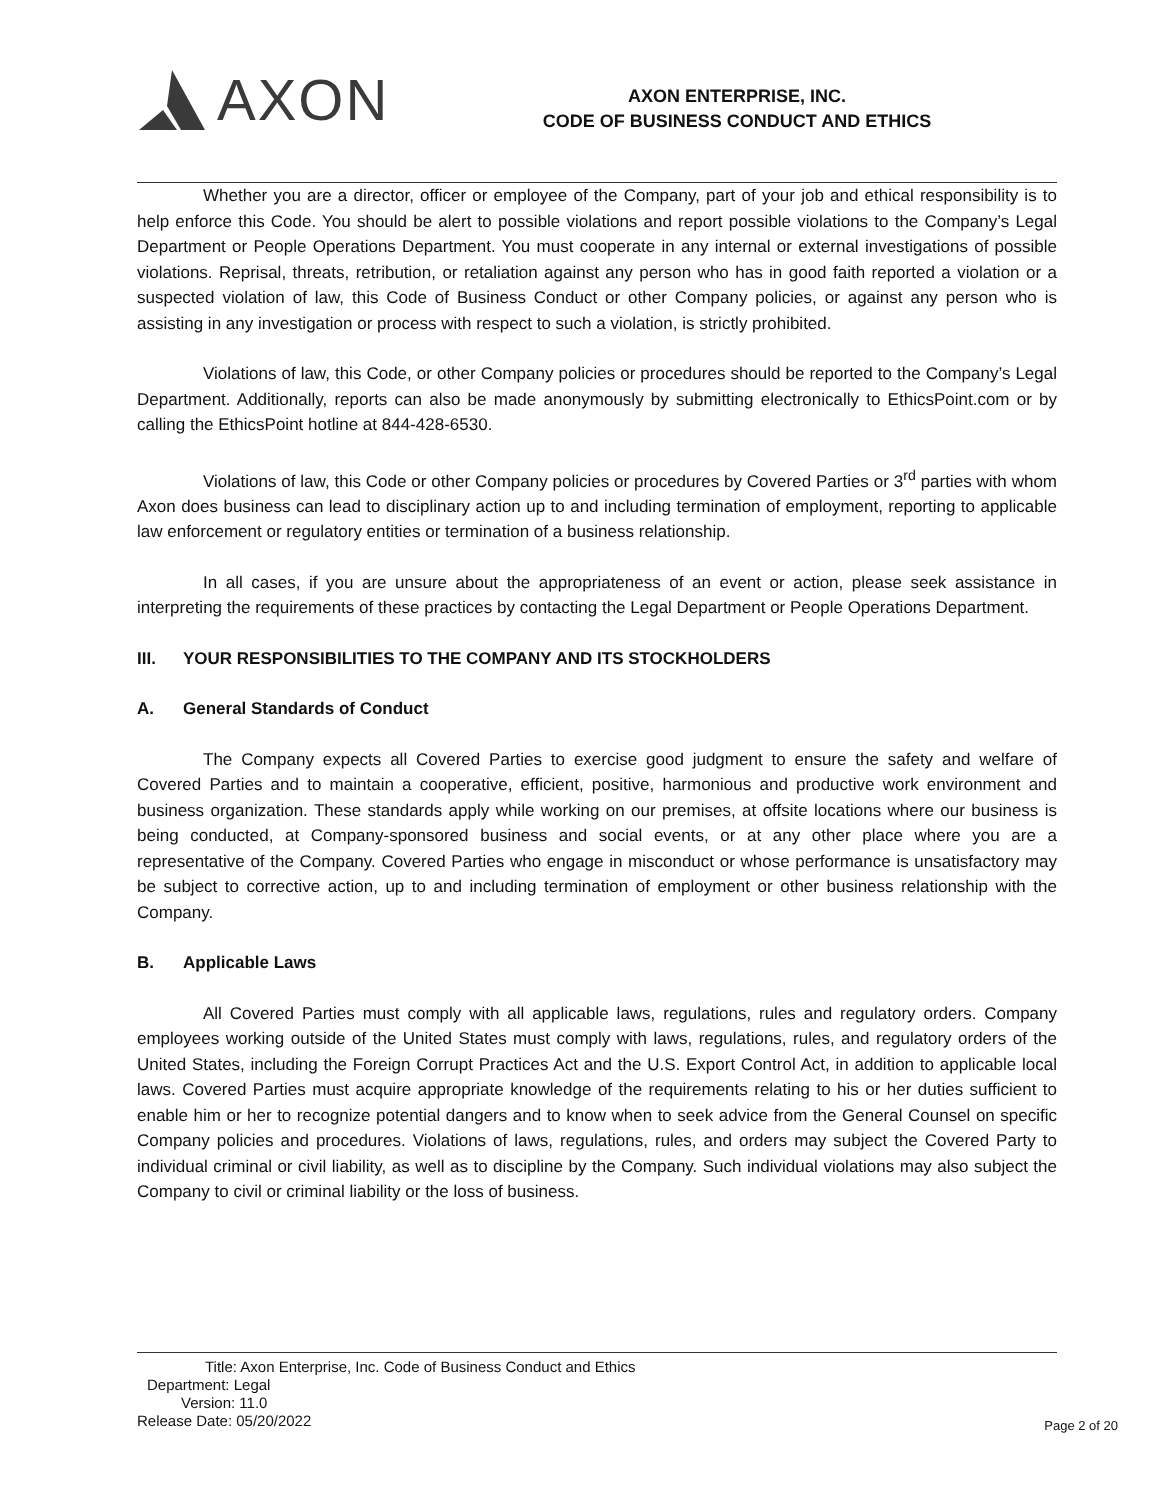AXON
AXON ENTERPRISE, INC.
CODE OF BUSINESS CONDUCT AND ETHICS
Whether you are a director, officer or employee of the Company, part of your job and ethical responsibility is to help enforce this Code. You should be alert to possible violations and report possible violations to the Company’s Legal Department or People Operations Department. You must cooperate in any internal or external investigations of possible violations. Reprisal, threats, retribution, or retaliation against any person who has in good faith reported a violation or a suspected violation of law, this Code of Business Conduct or other Company policies, or against any person who is assisting in any investigation or process with respect to such a violation, is strictly prohibited.
Violations of law, this Code, or other Company policies or procedures should be reported to the Company’s Legal Department. Additionally, reports can also be made anonymously by submitting electronically to EthicsPoint.com or by calling the EthicsPoint hotline at 844-428-6530.
Violations of law, this Code or other Company policies or procedures by Covered Parties or 3<sup>rd</sup> parties with whom Axon does business can lead to disciplinary action up to and including termination of employment, reporting to applicable law enforcement or regulatory entities or termination of a business relationship.
In all cases, if you are unsure about the appropriateness of an event or action, please seek assistance in interpreting the requirements of these practices by contacting the Legal Department or People Operations Department.
III. YOUR RESPONSIBILITIES TO THE COMPANY AND ITS STOCKHOLDERS
A. General Standards of Conduct
The Company expects all Covered Parties to exercise good judgment to ensure the safety and welfare of Covered Parties and to maintain a cooperative, efficient, positive, harmonious and productive work environment and business organization. These standards apply while working on our premises, at offsite locations where our business is being conducted, at Company-sponsored business and social events, or at any other place where you are a representative of the Company. Covered Parties who engage in misconduct or whose performance is unsatisfactory may be subject to corrective action, up to and including termination of employment or other business relationship with the Company.
B. Applicable Laws
All Covered Parties must comply with all applicable laws, regulations, rules and regulatory orders. Company employees working outside of the United States must comply with laws, regulations, rules, and regulatory orders of the United States, including the Foreign Corrupt Practices Act and the U.S. Export Control Act, in addition to applicable local laws. Covered Parties must acquire appropriate knowledge of the requirements relating to his or her duties sufficient to enable him or her to recognize potential dangers and to know when to seek advice from the General Counsel on specific Company policies and procedures. Violations of laws, regulations, rules, and orders may subject the Covered Party to individual criminal or civil liability, as well as to discipline by the Company. Such individual violations may also subject the Company to civil or criminal liability or the loss of business.
Title: Axon Enterprise, Inc. Code of Business Conduct and Ethics
Department: Legal
Version: 11.0
Release Date: 05/20/2022
Page 2 of 20